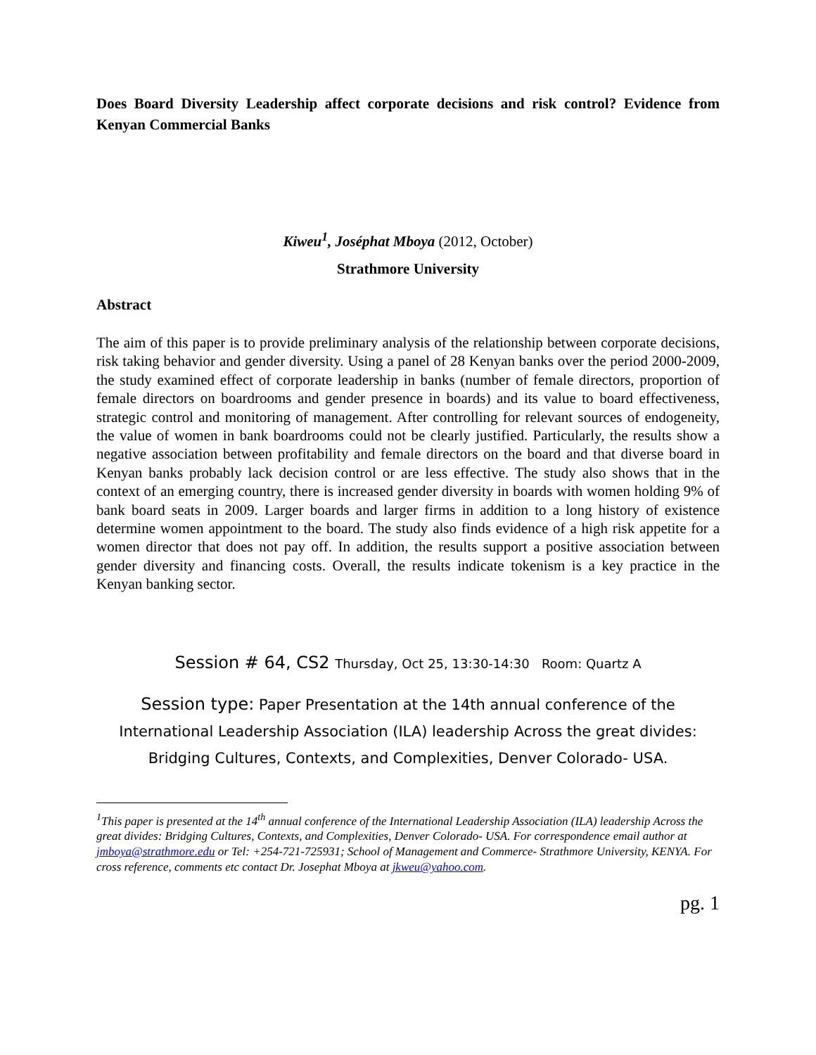Does Board Diversity Leadership affect corporate decisions and risk control? Evidence from Kenyan Commercial Banks
Kiweu<sup>1</sup>, Joséphat Mboya (2012, October)
Strathmore University
Abstract
The aim of this paper is to provide preliminary analysis of the relationship between corporate decisions, risk taking behavior and gender diversity. Using a panel of 28 Kenyan banks over the period 2000-2009, the study examined effect of corporate leadership in banks (number of female directors, proportion of female directors on boardrooms and gender presence in boards) and its value to board effectiveness, strategic control and monitoring of management. After controlling for relevant sources of endogeneity, the value of women in bank boardrooms could not be clearly justified. Particularly, the results show a negative association between profitability and female directors on the board and that diverse board in Kenyan banks probably lack decision control or are less effective. The study also shows that in the context of an emerging country, there is increased gender diversity in boards with women holding 9% of bank board seats in 2009. Larger boards and larger firms in addition to a long history of existence determine women appointment to the board. The study also finds evidence of a high risk appetite for a women director that does not pay off. In addition, the results support a positive association between gender diversity and financing costs. Overall, the results indicate tokenism is a key practice in the Kenyan banking sector.
Session # 64, CS2 Thursday, Oct 25, 13:30-14:30 Room: Quartz A
Session type: Paper Presentation at the 14th annual conference of the International Leadership Association (ILA) leadership Across the great divides: Bridging Cultures, Contexts, and Complexities, Denver Colorado- USA.
<sup>1</sup> This paper is presented at the 14<sup>th</sup> annual conference of the International Leadership Association (ILA) leadership Across the great divides: Bridging Cultures, Contexts, and Complexities, Denver Colorado- USA. For correspondence email author at jmboya@strathmore.edu or Tel: +254-721-725931; School of Management and Commerce- Strathmore University, KENYA. For cross reference, comments etc contact Dr. Josephat Mboya at jkweu@yahoo.com.
pg. 1